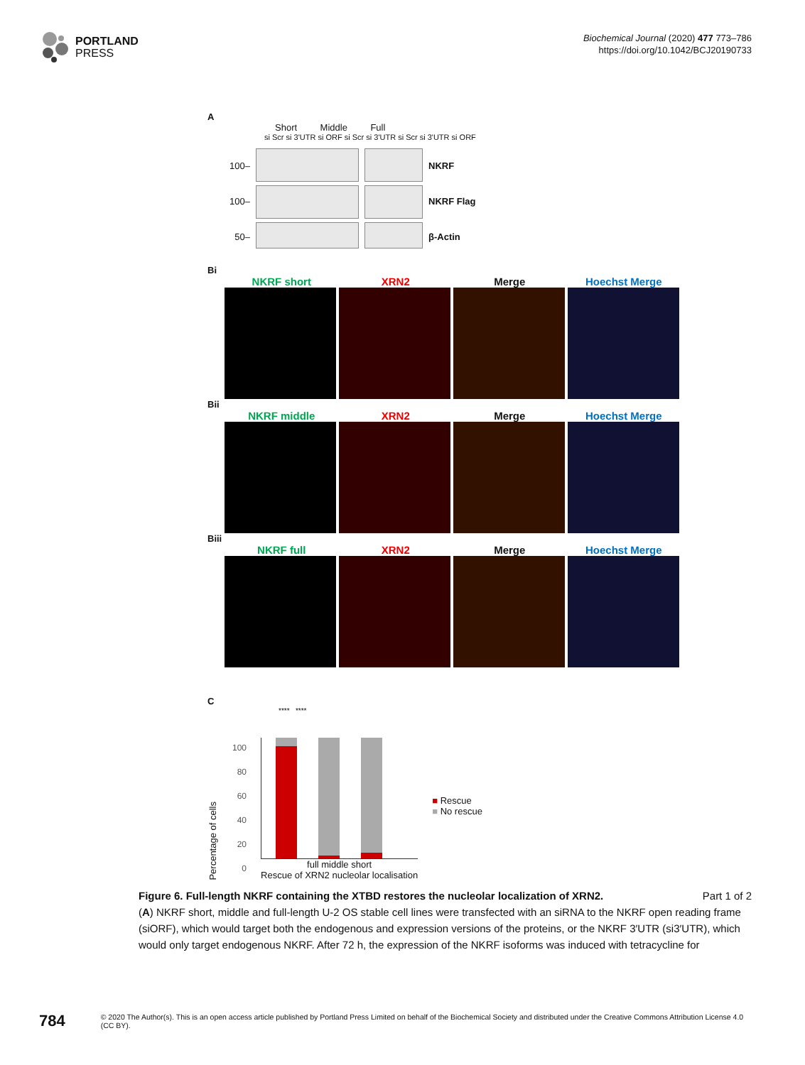PORTLAND
PRESS
Biochemical Journal (2020) 477 773–786
https://doi.org/10.1042/BCJ20190733
A
Short Middle Full
si Scr si 3'UTR si ORF si Scr si 3'UTR si Scr si 3'UTR si ORF
100–
100–
50–
NKRF
NKRF Flag
β-Actin
Bi
NKRF short XRN2 Merge Hoechst Merge
Bii
NKRF middle XRN2 Merge Hoechst Merge
Biii
NKRF full XRN2 Merge Hoechst Merge
C
**** ****
Percentage of cells
100
80
60
40
20
0
full middle short
Rescue of XRN2 nucleolar localisation
■ Rescue
■ No rescue
Figure 6. Full-length NKRF containing the XTBD restores the nucleolar localization of XRN2. Part 1 of 2
(A) NKRF short, middle and full-length U-2 OS stable cell lines were transfected with an siRNA to the NKRF open reading frame (siORF), which would target both the endogenous and expression versions of the proteins, or the NKRF 3′UTR (si3′UTR), which would only target endogenous NKRF. After 72 h, the expression of the NKRF isoforms was induced with tetracycline for
784 © 2020 The Author(s). This is an open access article published by Portland Press Limited on behalf of the Biochemical Society and distributed under the Creative Commons Attribution License 4.0 (CC BY).